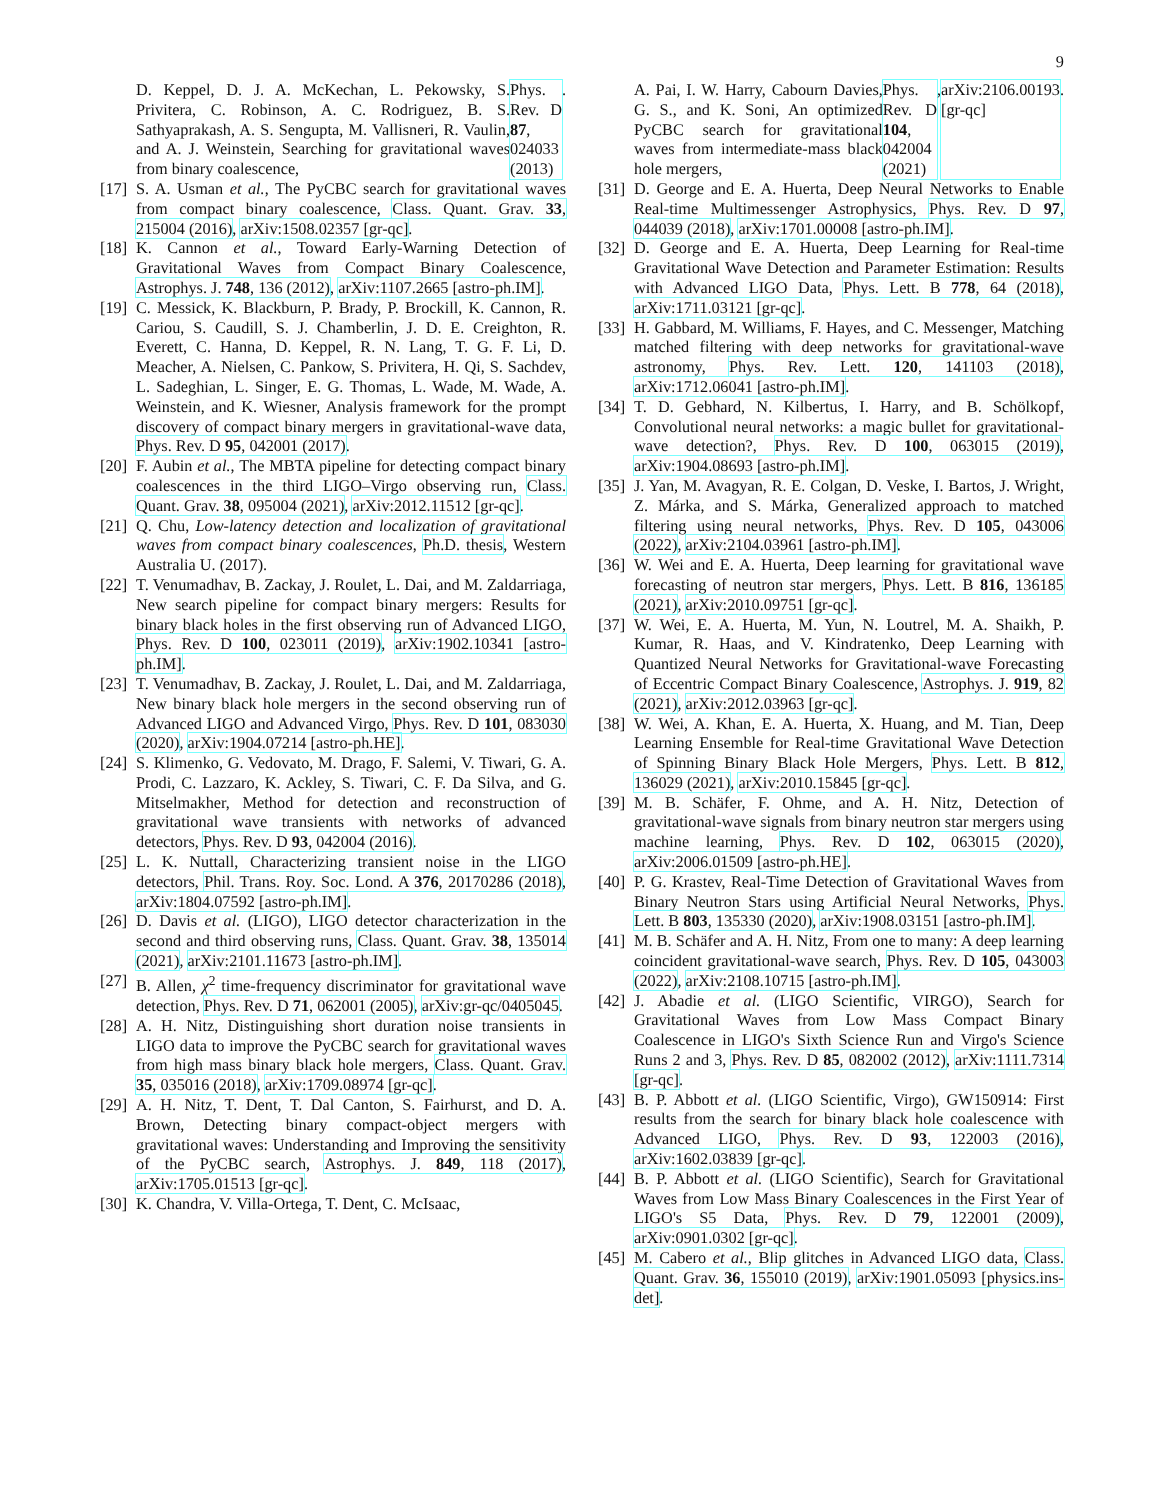9
D. Keppel, D. J. A. McKechan, L. Pekowsky, S. Privitera, C. Robinson, A. C. Rodriguez, B. S. Sathyaprakash, A. S. Sengupta, M. Vallisneri, R. Vaulin, and A. J. Weinstein, Searching for gravitational waves from binary coalescence, Phys. Rev. D 87, 024033 (2013).
[17] S. A. Usman et al., The PyCBC search for gravitational waves from compact binary coalescence, Class. Quant. Grav. 33, 215004 (2016), arXiv:1508.02357 [gr-qc].
[18] K. Cannon et al., Toward Early-Warning Detection of Gravitational Waves from Compact Binary Coalescence, Astrophys. J. 748, 136 (2012), arXiv:1107.2665 [astro-ph.IM].
[19] C. Messick, K. Blackburn, P. Brady, P. Brockill, K. Cannon, R. Cariou, S. Caudill, S. J. Chamberlin, J. D. E. Creighton, R. Everett, C. Hanna, D. Keppel, R. N. Lang, T. G. F. Li, D. Meacher, A. Nielsen, C. Pankow, S. Privitera, H. Qi, S. Sachdev, L. Sadeghian, L. Singer, E. G. Thomas, L. Wade, M. Wade, A. Weinstein, and K. Wiesner, Analysis framework for the prompt discovery of compact binary mergers in gravitational-wave data, Phys. Rev. D 95, 042001 (2017).
[20] F. Aubin et al., The MBTA pipeline for detecting compact binary coalescences in the third LIGO–Virgo observing run, Class. Quant. Grav. 38, 095004 (2021), arXiv:2012.11512 [gr-qc].
[21] Q. Chu, Low-latency detection and localization of gravitational waves from compact binary coalescences, Ph.D. thesis, Western Australia U. (2017).
[22] T. Venumadhav, B. Zackay, J. Roulet, L. Dai, and M. Zaldarriaga, New search pipeline for compact binary mergers: Results for binary black holes in the first observing run of Advanced LIGO, Phys. Rev. D 100, 023011 (2019), arXiv:1902.10341 [astro-ph.IM].
[23] T. Venumadhav, B. Zackay, J. Roulet, L. Dai, and M. Zaldarriaga, New binary black hole mergers in the second observing run of Advanced LIGO and Advanced Virgo, Phys. Rev. D 101, 083030 (2020), arXiv:1904.07214 [astro-ph.HE].
[24] S. Klimenko, G. Vedovato, M. Drago, F. Salemi, V. Tiwari, G. A. Prodi, C. Lazzaro, K. Ackley, S. Tiwari, C. F. Da Silva, and G. Mitselmakher, Method for detection and reconstruction of gravitational wave transients with networks of advanced detectors, Phys. Rev. D 93, 042004 (2016).
[25] L. K. Nuttall, Characterizing transient noise in the LIGO detectors, Phil. Trans. Roy. Soc. Lond. A 376, 20170286 (2018), arXiv:1804.07592 [astro-ph.IM].
[26] D. Davis et al. (LIGO), LIGO detector characterization in the second and third observing runs, Class. Quant. Grav. 38, 135014 (2021), arXiv:2101.11673 [astro-ph.IM].
[27] B. Allen, χ<sup>2</sup> time-frequency discriminator for gravitational wave detection, Phys. Rev. D 71, 062001 (2005), arXiv:gr-qc/0405045.
[28] A. H. Nitz, Distinguishing short duration noise transients in LIGO data to improve the PyCBC search for gravitational waves from high mass binary black hole mergers, Class. Quant. Grav. 35, 035016 (2018), arXiv:1709.08974 [gr-qc].
[29] A. H. Nitz, T. Dent, T. Dal Canton, S. Fairhurst, and D. A. Brown, Detecting binary compact-object mergers with gravitational waves: Understanding and Improving the sensitivity of the PyCBC search, Astrophys. J. 849, 118 (2017), arXiv:1705.01513 [gr-qc].
[30] K. Chandra, V. Villa-Ortega, T. Dent, C. McIsaac,
A. Pai, I. W. Harry, Cabourn Davies, G. S., and K. Soni, An optimized PyCBC search for gravitational waves from intermediate-mass black hole mergers, Phys. Rev. D 104, 042004 (2021), arXiv:2106.00193 [gr-qc].
[31] D. George and E. A. Huerta, Deep Neural Networks to Enable Real-time Multimessenger Astrophysics, Phys. Rev. D 97, 044039 (2018), arXiv:1701.00008 [astro-ph.IM].
[32] D. George and E. A. Huerta, Deep Learning for Real-time Gravitational Wave Detection and Parameter Estimation: Results with Advanced LIGO Data, Phys. Lett. B 778, 64 (2018), arXiv:1711.03121 [gr-qc].
[33] H. Gabbard, M. Williams, F. Hayes, and C. Messenger, Matching matched filtering with deep networks for gravitational-wave astronomy, Phys. Rev. Lett. 120, 141103 (2018), arXiv:1712.06041 [astro-ph.IM].
[34] T. D. Gebhard, N. Kilbertus, I. Harry, and B. Schölkopf, Convolutional neural networks: a magic bullet for gravitational-wave detection?, Phys. Rev. D 100, 063015 (2019), arXiv:1904.08693 [astro-ph.IM].
[35] J. Yan, M. Avagyan, R. E. Colgan, D. Veske, I. Bartos, J. Wright, Z. Márka, and S. Márka, Generalized approach to matched filtering using neural networks, Phys. Rev. D 105, 043006 (2022), arXiv:2104.03961 [astro-ph.IM].
[36] W. Wei and E. A. Huerta, Deep learning for gravitational wave forecasting of neutron star mergers, Phys. Lett. B 816, 136185 (2021), arXiv:2010.09751 [gr-qc].
[37] W. Wei, E. A. Huerta, M. Yun, N. Loutrel, M. A. Shaikh, P. Kumar, R. Haas, and V. Kindratenko, Deep Learning with Quantized Neural Networks for Gravitational-wave Forecasting of Eccentric Compact Binary Coalescence, Astrophys. J. 919, 82 (2021), arXiv:2012.03963 [gr-qc].
[38] W. Wei, A. Khan, E. A. Huerta, X. Huang, and M. Tian, Deep Learning Ensemble for Real-time Gravitational Wave Detection of Spinning Binary Black Hole Mergers, Phys. Lett. B 812, 136029 (2021), arXiv:2010.15845 [gr-qc].
[39] M. B. Schäfer, F. Ohme, and A. H. Nitz, Detection of gravitational-wave signals from binary neutron star mergers using machine learning, Phys. Rev. D 102, 063015 (2020), arXiv:2006.01509 [astro-ph.HE].
[40] P. G. Krastev, Real-Time Detection of Gravitational Waves from Binary Neutron Stars using Artificial Neural Networks, Phys. Lett. B 803, 135330 (2020), arXiv:1908.03151 [astro-ph.IM].
[41] M. B. Schäfer and A. H. Nitz, From one to many: A deep learning coincident gravitational-wave search, Phys. Rev. D 105, 043003 (2022), arXiv:2108.10715 [astro-ph.IM].
[42] J. Abadie et al. (LIGO Scientific, VIRGO), Search for Gravitational Waves from Low Mass Compact Binary Coalescence in LIGO's Sixth Science Run and Virgo's Science Runs 2 and 3, Phys. Rev. D 85, 082002 (2012), arXiv:1111.7314 [gr-qc].
[43] B. P. Abbott et al. (LIGO Scientific, Virgo), GW150914: First results from the search for binary black hole coalescence with Advanced LIGO, Phys. Rev. D 93, 122003 (2016), arXiv:1602.03839 [gr-qc].
[44] B. P. Abbott et al. (LIGO Scientific), Search for Gravitational Waves from Low Mass Binary Coalescences in the First Year of LIGO's S5 Data, Phys. Rev. D 79, 122001 (2009), arXiv:0901.0302 [gr-qc].
[45] M. Cabero et al., Blip glitches in Advanced LIGO data, Class. Quant. Grav. 36, 155010 (2019), arXiv:1901.05093 [physics.ins-det].